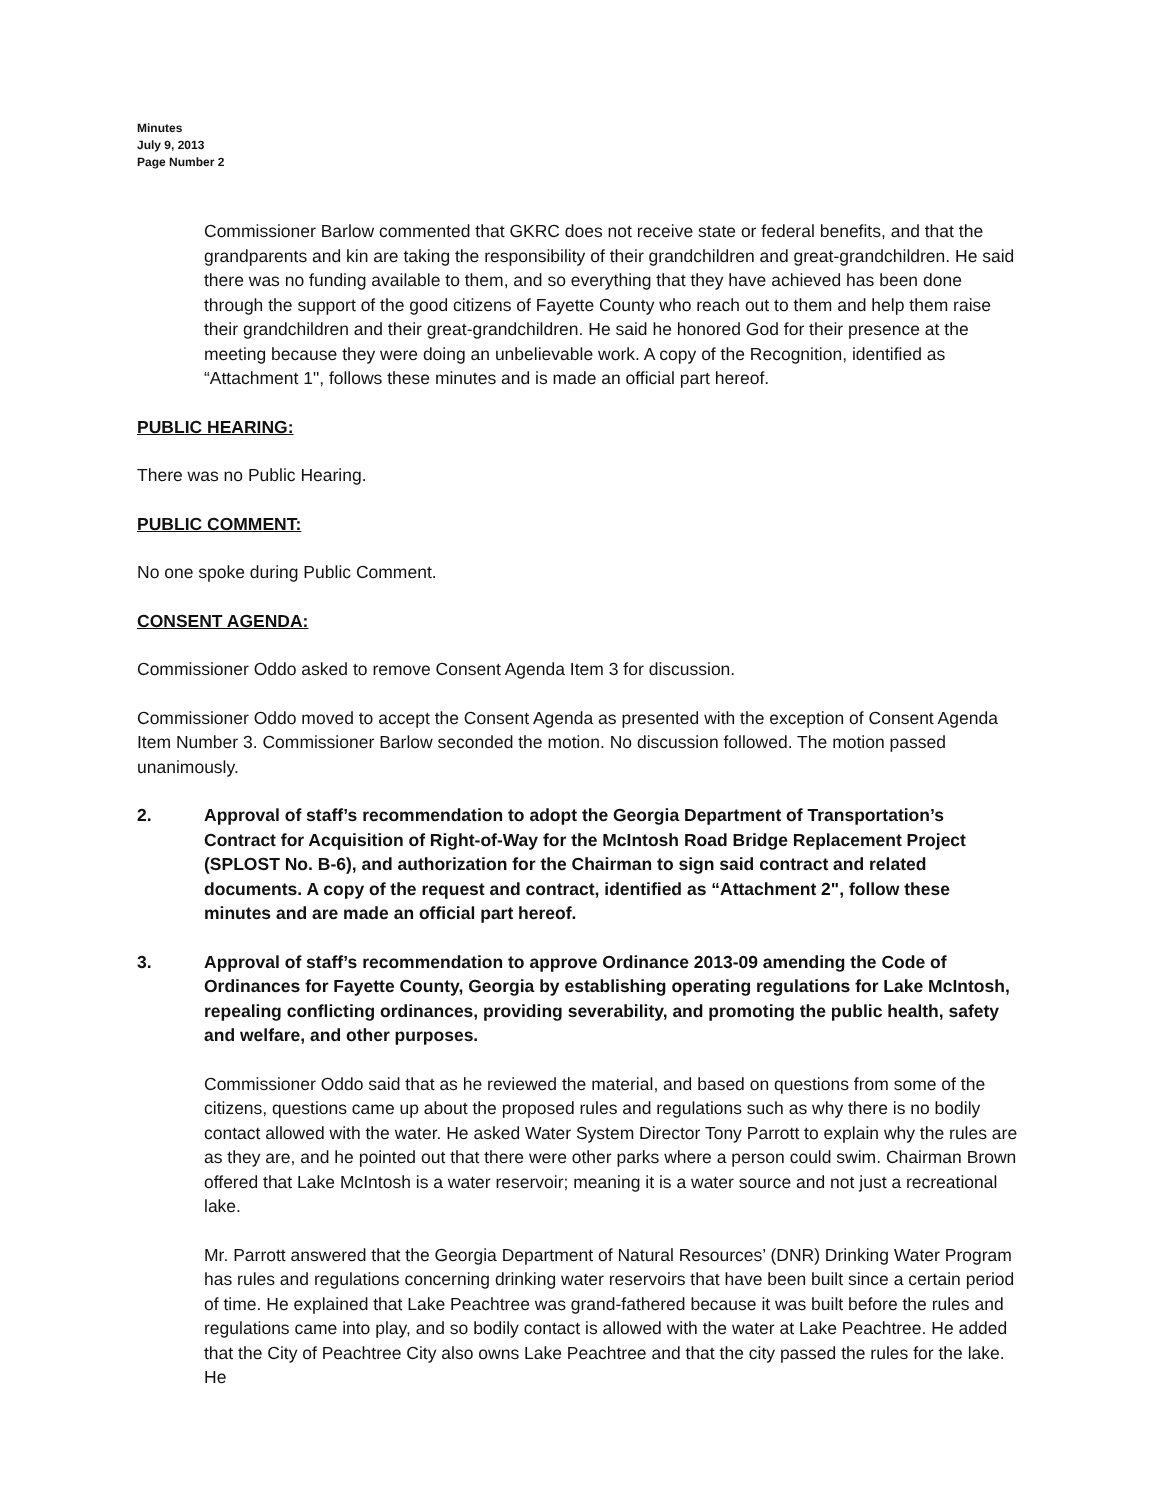Minutes
July 9, 2013
Page Number 2
Commissioner Barlow commented that GKRC does not receive state or federal benefits, and that the grandparents and kin are taking the responsibility of their grandchildren and great-grandchildren. He said there was no funding available to them, and so everything that they have achieved has been done through the support of the good citizens of Fayette County who reach out to them and help them raise their grandchildren and their great-grandchildren. He said he honored God for their presence at the meeting because they were doing an unbelievable work. A copy of the Recognition, identified as “Attachment 1", follows these minutes and is made an official part hereof.
PUBLIC HEARING:
There was no Public Hearing.
PUBLIC COMMENT:
No one spoke during Public Comment.
CONSENT AGENDA:
Commissioner Oddo asked to remove Consent Agenda Item 3 for discussion.
Commissioner Oddo moved to accept the Consent Agenda as presented with the exception of Consent Agenda Item Number 3. Commissioner Barlow seconded the motion. No discussion followed. The motion passed unanimously.
2. Approval of staff’s recommendation to adopt the Georgia Department of Transportation’s Contract for Acquisition of Right-of-Way for the McIntosh Road Bridge Replacement Project (SPLOST No. B-6), and authorization for the Chairman to sign said contract and related documents. A copy of the request and contract, identified as “Attachment 2", follow these minutes and are made an official part hereof.
3. Approval of staff’s recommendation to approve Ordinance 2013-09 amending the Code of Ordinances for Fayette County, Georgia by establishing operating regulations for Lake McIntosh, repealing conflicting ordinances, providing severability, and promoting the public health, safety and welfare, and other purposes.
Commissioner Oddo said that as he reviewed the material, and based on questions from some of the citizens, questions came up about the proposed rules and regulations such as why there is no bodily contact allowed with the water. He asked Water System Director Tony Parrott to explain why the rules are as they are, and he pointed out that there were other parks where a person could swim. Chairman Brown offered that Lake McIntosh is a water reservoir; meaning it is a water source and not just a recreational lake.
Mr. Parrott answered that the Georgia Department of Natural Resources’ (DNR) Drinking Water Program has rules and regulations concerning drinking water reservoirs that have been built since a certain period of time. He explained that Lake Peachtree was grand-fathered because it was built before the rules and regulations came into play, and so bodily contact is allowed with the water at Lake Peachtree. He added that the City of Peachtree City also owns Lake Peachtree and that the city passed the rules for the lake. He